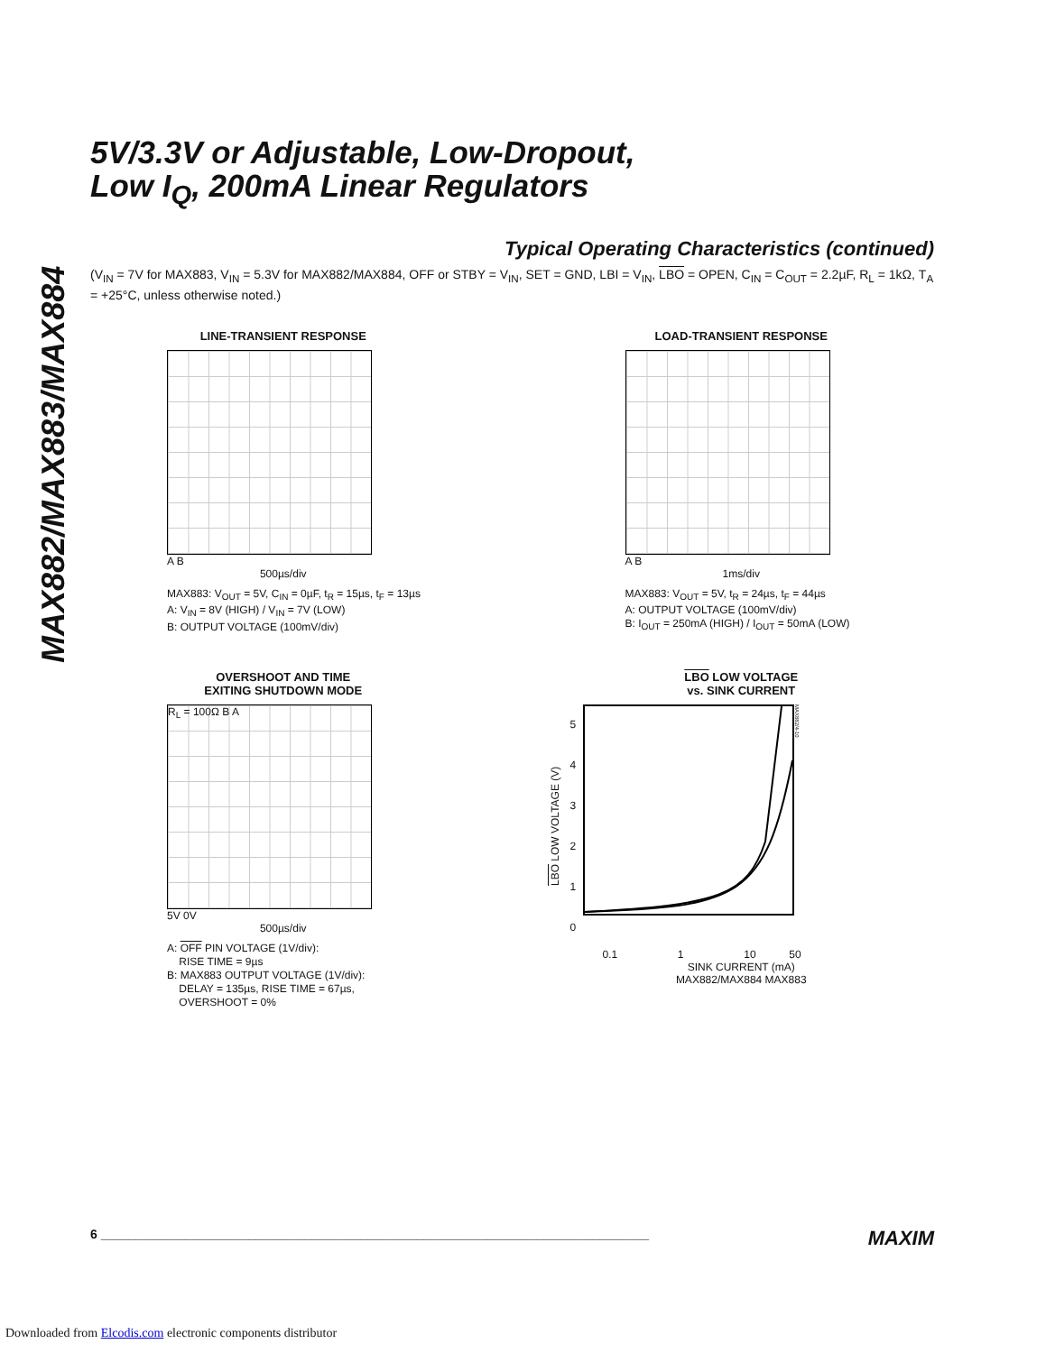MAX882/MAX883/MAX884
5V/3.3V or Adjustable, Low-Dropout,
Low I<sub>Q</sub>, 200mA Linear Regulators
Typical Operating Characteristics (continued)
(V<sub>IN</sub> = 7V for MAX883, V<sub>IN</sub> = 5.3V for MAX882/MAX884, OFF or STBY = V<sub>IN</sub>, SET = GND, LBI = V<sub>IN</sub>, LBO = OPEN, C<sub>IN</sub> = C<sub>OUT</sub> = 2.2µF, R<sub>L</sub> = 1kΩ, T<sub>A</sub> = +25°C, unless otherwise noted.)
LINE-TRANSIENT RESPONSE
A B
500µs/div
MAX883: V<sub>OUT</sub> = 5V, C<sub>IN</sub> = 0µF, t<sub>R</sub> = 15µs, t<sub>F</sub> = 13µs
A: V<sub>IN</sub> = 8V (HIGH) / V<sub>IN</sub> = 7V (LOW)
B: OUTPUT VOLTAGE (100mV/div)
LOAD-TRANSIENT RESPONSE
A B
1ms/div
MAX883: V<sub>OUT</sub> = 5V, t<sub>R</sub> = 24µs, t<sub>F</sub> = 44µs
A: OUTPUT VOLTAGE (100mV/div)
B: I<sub>OUT</sub> = 250mA (HIGH) / I<sub>OUT</sub> = 50mA (LOW)
OVERSHOOT AND TIME
EXITING SHUTDOWN MODE
R<sub>L</sub> = 100Ω B A
5V 0V
500µs/div
A: OFF PIN VOLTAGE (1V/div):
RISE TIME = 9µs
B: MAX883 OUTPUT VOLTAGE (1V/div):
DELAY = 135µs, RISE TIME = 67µs,
OVERSHOOT = 0%
LBO LOW VOLTAGE
vs. SINK CURRENT
LBO LOW VOLTAGE (V)
5
4
3
2
1
0
MAX882/4-10
0.1 1 10 50
SINK CURRENT (mA)
MAX882/MAX884 MAX883
6 ______________________________________________________________________________ MAXIM
Downloaded from Elcodis.com electronic components distributor